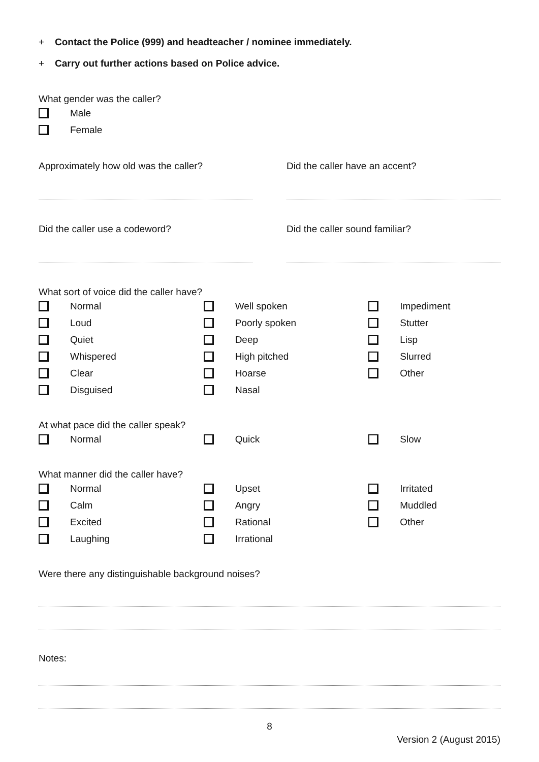+ Contact the Police (999) and headteacher / nominee immediately.
+ Carry out further actions based on Police advice.
What gender was the caller?
Male
Female
Approximately how old was the caller? Did the caller have an accent?
Did the caller use a codeword? Did the caller sound familiar?
What sort of voice did the caller have?
Normal Well spoken Impediment
Loud Poorly spoken Stutter
Quiet Deep Lisp
Whispered High pitched Slurred
Clear Hoarse Other
Disguised Nasal
At what pace did the caller speak?
Normal Quick Slow
What manner did the caller have?
Normal Upset Irritated
Calm Angry Muddled
Excited Rational Other
Laughing Irrational
Were there any distinguishable background noises?
Notes:
8
Version 2 (August 2015)